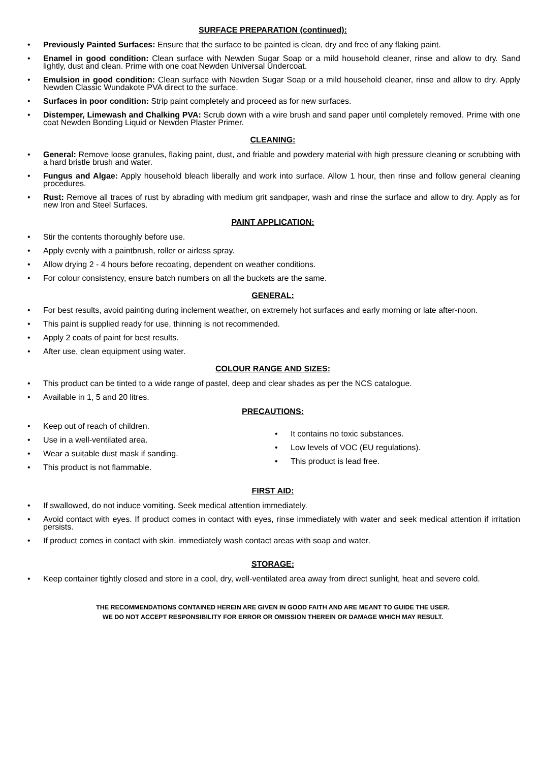SURFACE PREPARATION (continued):
• Previously Painted Surfaces: Ensure that the surface to be painted is clean, dry and free of any flaking paint.
• Enamel in good condition: Clean surface with Newden Sugar Soap or a mild household cleaner, rinse and allow to dry. Sand lightly, dust and clean. Prime with one coat Newden Universal Undercoat.
• Emulsion in good condition: Clean surface with Newden Sugar Soap or a mild household cleaner, rinse and allow to dry. Apply Newden Classic Wundakote PVA direct to the surface.
• Surfaces in poor condition: Strip paint completely and proceed as for new surfaces.
• Distemper, Limewash and Chalking PVA: Scrub down with a wire brush and sand paper until completely removed. Prime with one coat Newden Bonding Liquid or Newden Plaster Primer.
CLEANING:
• General: Remove loose granules, flaking paint, dust, and friable and powdery material with high pressure cleaning or scrubbing with a hard bristle brush and water.
• Fungus and Algae: Apply household bleach liberally and work into surface. Allow 1 hour, then rinse and follow general cleaning procedures.
• Rust: Remove all traces of rust by abrading with medium grit sandpaper, wash and rinse the surface and allow to dry. Apply as for new Iron and Steel Surfaces.
PAINT APPLICATION:
• Stir the contents thoroughly before use.
• Apply evenly with a paintbrush, roller or airless spray.
• Allow drying 2 - 4 hours before recoating, dependent on weather conditions.
• For colour consistency, ensure batch numbers on all the buckets are the same.
GENERAL:
• For best results, avoid painting during inclement weather, on extremely hot surfaces and early morning or late after-noon.
• This paint is supplied ready for use, thinning is not recommended.
• Apply 2 coats of paint for best results.
• After use, clean equipment using water.
COLOUR RANGE AND SIZES:
• This product can be tinted to a wide range of pastel, deep and clear shades as per the NCS catalogue.
• Available in 1, 5 and 20 litres.
PRECAUTIONS:
• Keep out of reach of children.
• Use in a well-ventilated area.
• Wear a suitable dust mask if sanding.
• This product is not flammable.
• It contains no toxic substances.
• Low levels of VOC (EU regulations).
• This product is lead free.
FIRST AID:
• If swallowed, do not induce vomiting. Seek medical attention immediately.
• Avoid contact with eyes. If product comes in contact with eyes, rinse immediately with water and seek medical attention if irritation persists.
• If product comes in contact with skin, immediately wash contact areas with soap and water.
STORAGE:
• Keep container tightly closed and store in a cool, dry, well-ventilated area away from direct sunlight, heat and severe cold.
THE RECOMMENDATIONS CONTAINED HEREIN ARE GIVEN IN GOOD FAITH AND ARE MEANT TO GUIDE THE USER.
WE DO NOT ACCEPT RESPONSIBILITY FOR ERROR OR OMISSION THEREIN OR DAMAGE WHICH MAY RESULT.